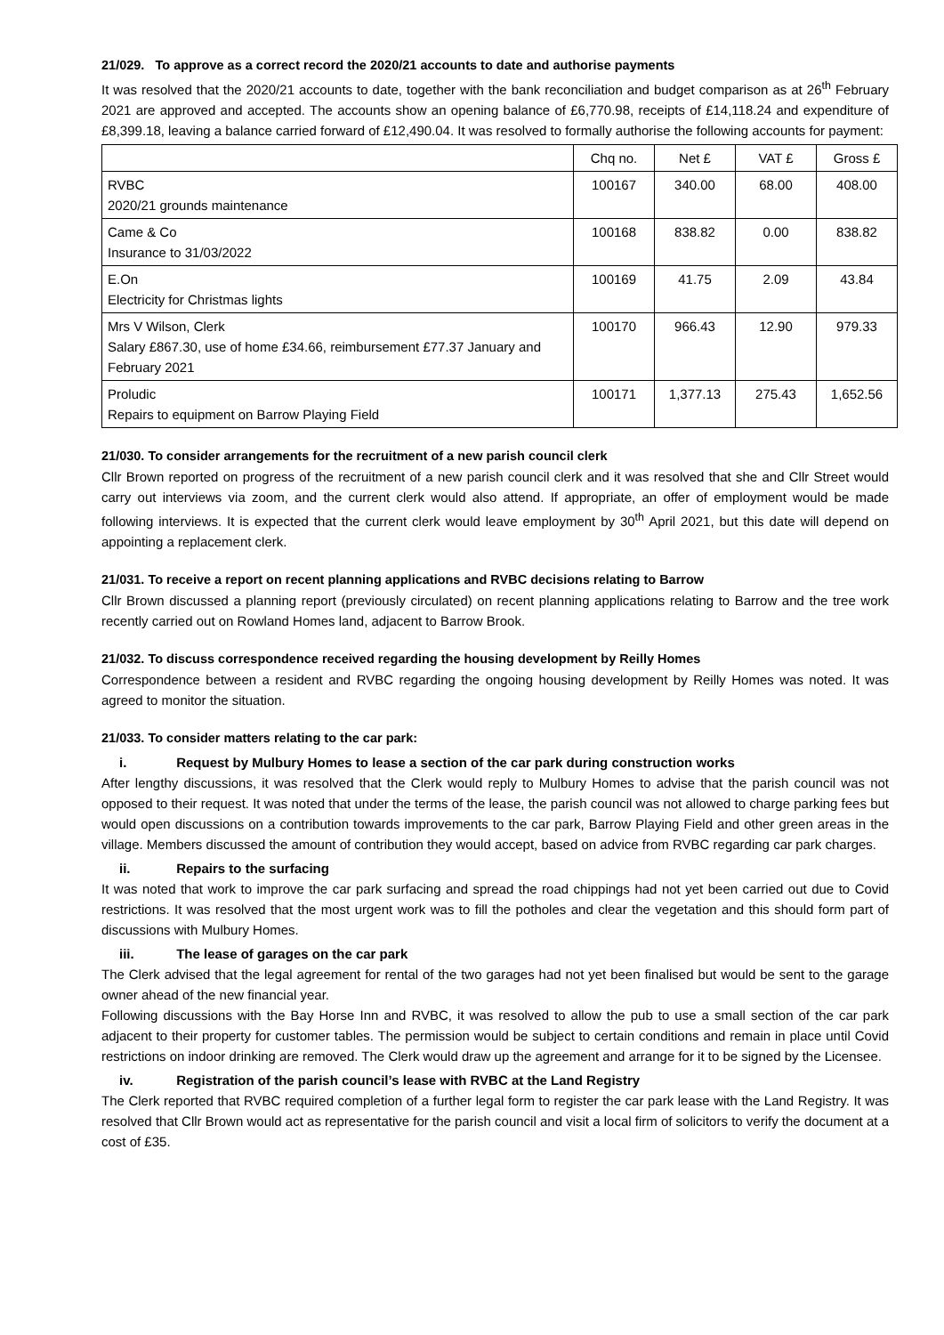21/029. To approve as a correct record the 2020/21 accounts to date and authorise payments
It was resolved that the 2020/21 accounts to date, together with the bank reconciliation and budget comparison as at 26<sup>th</sup> February 2021 are approved and accepted. The accounts show an opening balance of £6,770.98, receipts of £14,118.24 and expenditure of £8,399.18, leaving a balance carried forward of £12,490.04. It was resolved to formally authorise the following accounts for payment:
| | Chq no. | Net £ | VAT £ | Gross £ |
| --- | --- | --- | --- | --- |
| RVBC 2020/21 grounds maintenance | 100167 | 340.00 | 68.00 | 408.00 |
| Came & Co Insurance to 31/03/2022 | 100168 | 838.82 | 0.00 | 838.82 |
| E.On Electricity for Christmas lights | 100169 | 41.75 | 2.09 | 43.84 |
| Mrs V Wilson, Clerk Salary £867.30, use of home £34.66, reimbursement £77.37 January and February 2021 | 100170 | 966.43 | 12.90 | 979.33 |
| Proludic Repairs to equipment on Barrow Playing Field | 100171 | 1,377.13 | 275.43 | 1,652.56 |
21/030. To consider arrangements for the recruitment of a new parish council clerk
Cllr Brown reported on progress of the recruitment of a new parish council clerk and it was resolved that she and Cllr Street would carry out interviews via zoom, and the current clerk would also attend. If appropriate, an offer of employment would be made following interviews. It is expected that the current clerk would leave employment by 30<sup>th</sup> April 2021, but this date will depend on appointing a replacement clerk.
21/031. To receive a report on recent planning applications and RVBC decisions relating to Barrow
Cllr Brown discussed a planning report (previously circulated) on recent planning applications relating to Barrow and the tree work recently carried out on Rowland Homes land, adjacent to Barrow Brook.
21/032. To discuss correspondence received regarding the housing development by Reilly Homes
Correspondence between a resident and RVBC regarding the ongoing housing development by Reilly Homes was noted. It was agreed to monitor the situation.
21/033. To consider matters relating to the car park:
i. Request by Mulbury Homes to lease a section of the car park during construction works
After lengthy discussions, it was resolved that the Clerk would reply to Mulbury Homes to advise that the parish council was not opposed to their request. It was noted that under the terms of the lease, the parish council was not allowed to charge parking fees but would open discussions on a contribution towards improvements to the car park, Barrow Playing Field and other green areas in the village. Members discussed the amount of contribution they would accept, based on advice from RVBC regarding car park charges.
ii. Repairs to the surfacing
It was noted that work to improve the car park surfacing and spread the road chippings had not yet been carried out due to Covid restrictions. It was resolved that the most urgent work was to fill the potholes and clear the vegetation and this should form part of discussions with Mulbury Homes.
iii. The lease of garages on the car park
The Clerk advised that the legal agreement for rental of the two garages had not yet been finalised but would be sent to the garage owner ahead of the new financial year.
Following discussions with the Bay Horse Inn and RVBC, it was resolved to allow the pub to use a small section of the car park adjacent to their property for customer tables. The permission would be subject to certain conditions and remain in place until Covid restrictions on indoor drinking are removed. The Clerk would draw up the agreement and arrange for it to be signed by the Licensee.
iv. Registration of the parish council’s lease with RVBC at the Land Registry
The Clerk reported that RVBC required completion of a further legal form to register the car park lease with the Land Registry. It was resolved that Cllr Brown would act as representative for the parish council and visit a local firm of solicitors to verify the document at a cost of £35.